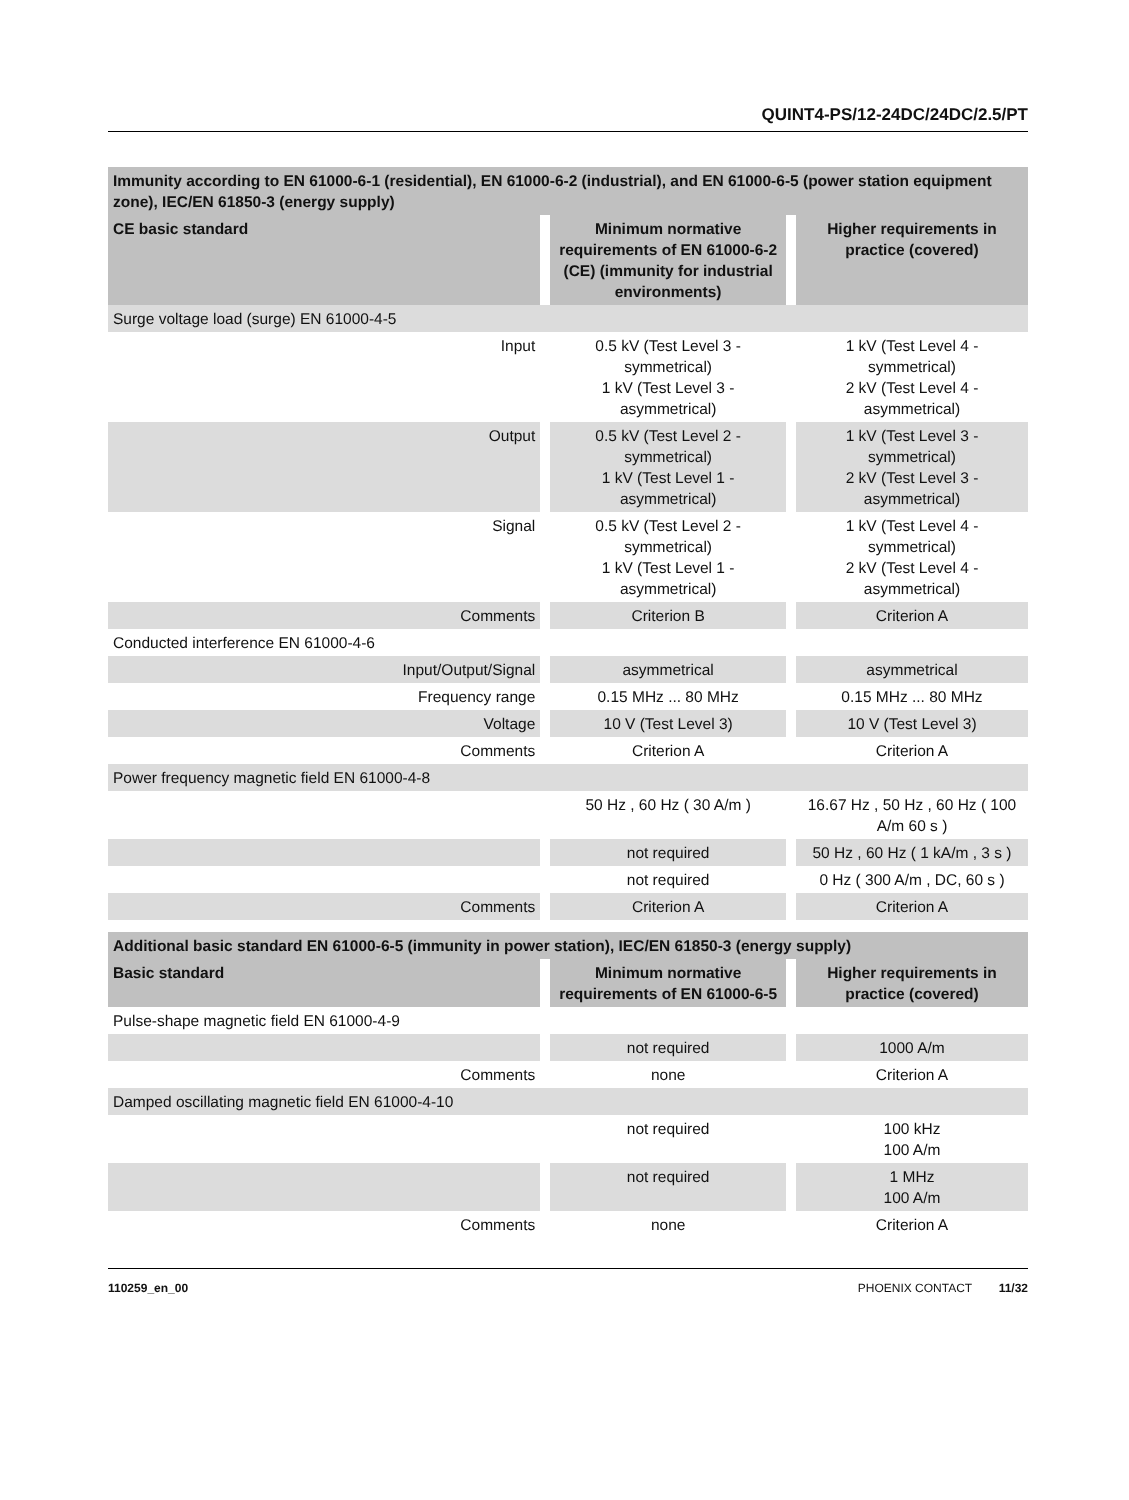QUINT4-PS/12-24DC/24DC/2.5/PT
| Immunity according to EN 61000-6-1 (residential), EN 61000-6-2 (industrial), and EN 61000-6-5 (power station equipment zone), IEC/EN 61850-3 (energy supply) | | | | |
| CE basic standard | | Minimum normative requirements of EN 61000-6-2 (CE) (immunity for industrial environments) | | Higher requirements in practice (covered) |
| Surge voltage load (surge) EN 61000-4-5 | | | | |
| Input | | 0.5 kV (Test Level 3 - symmetrical) 1 kV (Test Level 3 - asymmetrical) | | 1 kV (Test Level 4 - symmetrical) 2 kV (Test Level 4 - asymmetrical) |
| Output | | 0.5 kV (Test Level 2 - symmetrical) 1 kV (Test Level 1 - asymmetrical) | | 1 kV (Test Level 3 - symmetrical) 2 kV (Test Level 3 - asymmetrical) |
| Signal | | 0.5 kV (Test Level 2 - symmetrical) 1 kV (Test Level 1 - asymmetrical) | | 1 kV (Test Level 4 - symmetrical) 2 kV (Test Level 4 - asymmetrical) |
| Comments | | Criterion B | | Criterion A |
| Conducted interference EN 61000-4-6 | | | | |
| Input/Output/Signal | | asymmetrical | | asymmetrical |
| Frequency range | | 0.15 MHz ... 80 MHz | | 0.15 MHz ... 80 MHz |
| Voltage | | 10 V (Test Level 3) | | 10 V (Test Level 3) |
| Comments | | Criterion A | | Criterion A |
| Power frequency magnetic field EN 61000-4-8 | | | | |
| | | 50 Hz , 60 Hz ( 30 A/m ) | | 16.67 Hz , 50 Hz , 60 Hz ( 100 A/m 60 s ) |
| | | not required | | 50 Hz , 60 Hz ( 1 kA/m , 3 s ) |
| | | not required | | 0 Hz ( 300 A/m , DC, 60 s ) |
| Comments | | Criterion A | | Criterion A |
| Additional basic standard EN 61000-6-5 (immunity in power station), IEC/EN 61850-3 (energy supply) | | | | |
| Basic standard | | Minimum normative requirements of EN 61000-6-5 | | Higher requirements in practice (covered) |
| Pulse-shape magnetic field EN 61000-4-9 | | | | |
| | | not required | | 1000 A/m |
| Comments | | none | | Criterion A |
| Damped oscillating magnetic field EN 61000-4-10 | | | | |
| | | not required | | 100 kHz 100 A/m |
| | | not required | | 1 MHz 100 A/m |
| Comments | | none | | Criterion A |
110259_en_00 PHOENIX CONTACT 11/32